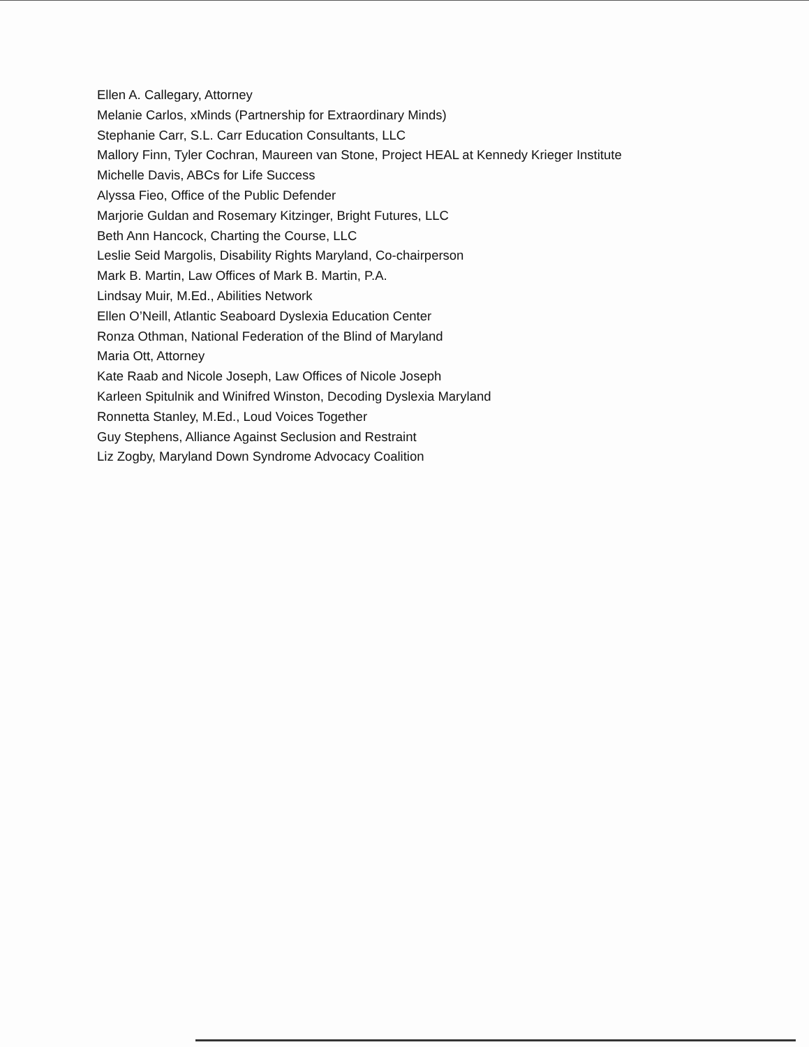Ellen A. Callegary, Attorney
Melanie Carlos, xMinds (Partnership for Extraordinary Minds)
Stephanie Carr, S.L. Carr Education Consultants, LLC
Mallory Finn, Tyler Cochran, Maureen van Stone, Project HEAL at Kennedy Krieger Institute
Michelle Davis, ABCs for Life Success
Alyssa Fieo, Office of the Public Defender
Marjorie Guldan and Rosemary Kitzinger, Bright Futures, LLC
Beth Ann Hancock, Charting the Course, LLC
Leslie Seid Margolis, Disability Rights Maryland, Co-chairperson
Mark B. Martin, Law Offices of Mark B. Martin, P.A.
Lindsay Muir, M.Ed., Abilities Network
Ellen O’Neill, Atlantic Seaboard Dyslexia Education Center
Ronza Othman, National Federation of the Blind of Maryland
Maria Ott, Attorney
Kate Raab and Nicole Joseph, Law Offices of Nicole Joseph
Karleen Spitulnik and Winifred Winston, Decoding Dyslexia Maryland
Ronnetta Stanley, M.Ed., Loud Voices Together
Guy Stephens, Alliance Against Seclusion and Restraint
Liz Zogby, Maryland Down Syndrome Advocacy Coalition